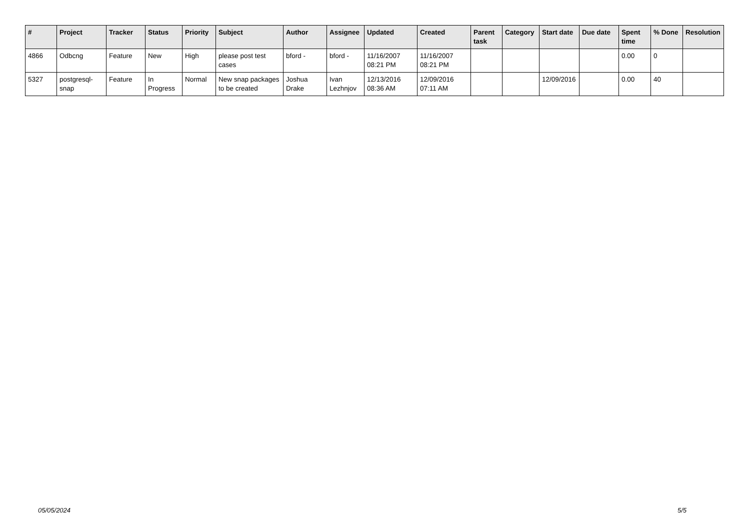| # | Project | Tracker | Status | Priority | Subject | Author | Assignee | Updated | Created | Parent task | Category | Start date | Due date | Spent time | % Done | Resolution |
| --- | --- | --- | --- | --- | --- | --- | --- | --- | --- | --- | --- | --- | --- | --- | --- | --- |
| 4866 | Odbcng | Feature | New | High | please post test cases | bford - | bford - | 11/16/2007 08:21 PM | 11/16/2007 08:21 PM | | | | | 0.00 | 0 | |
| 5327 | postgresql-snap | Feature | In Progress | Normal | New snap packages to be created | Joshua Drake | Ivan Lezhnjov | 12/13/2016 08:36 AM | 12/09/2016 07:11 AM | | | 12/09/2016 | | 0.00 | 40 | |
05/05/2024 5/5